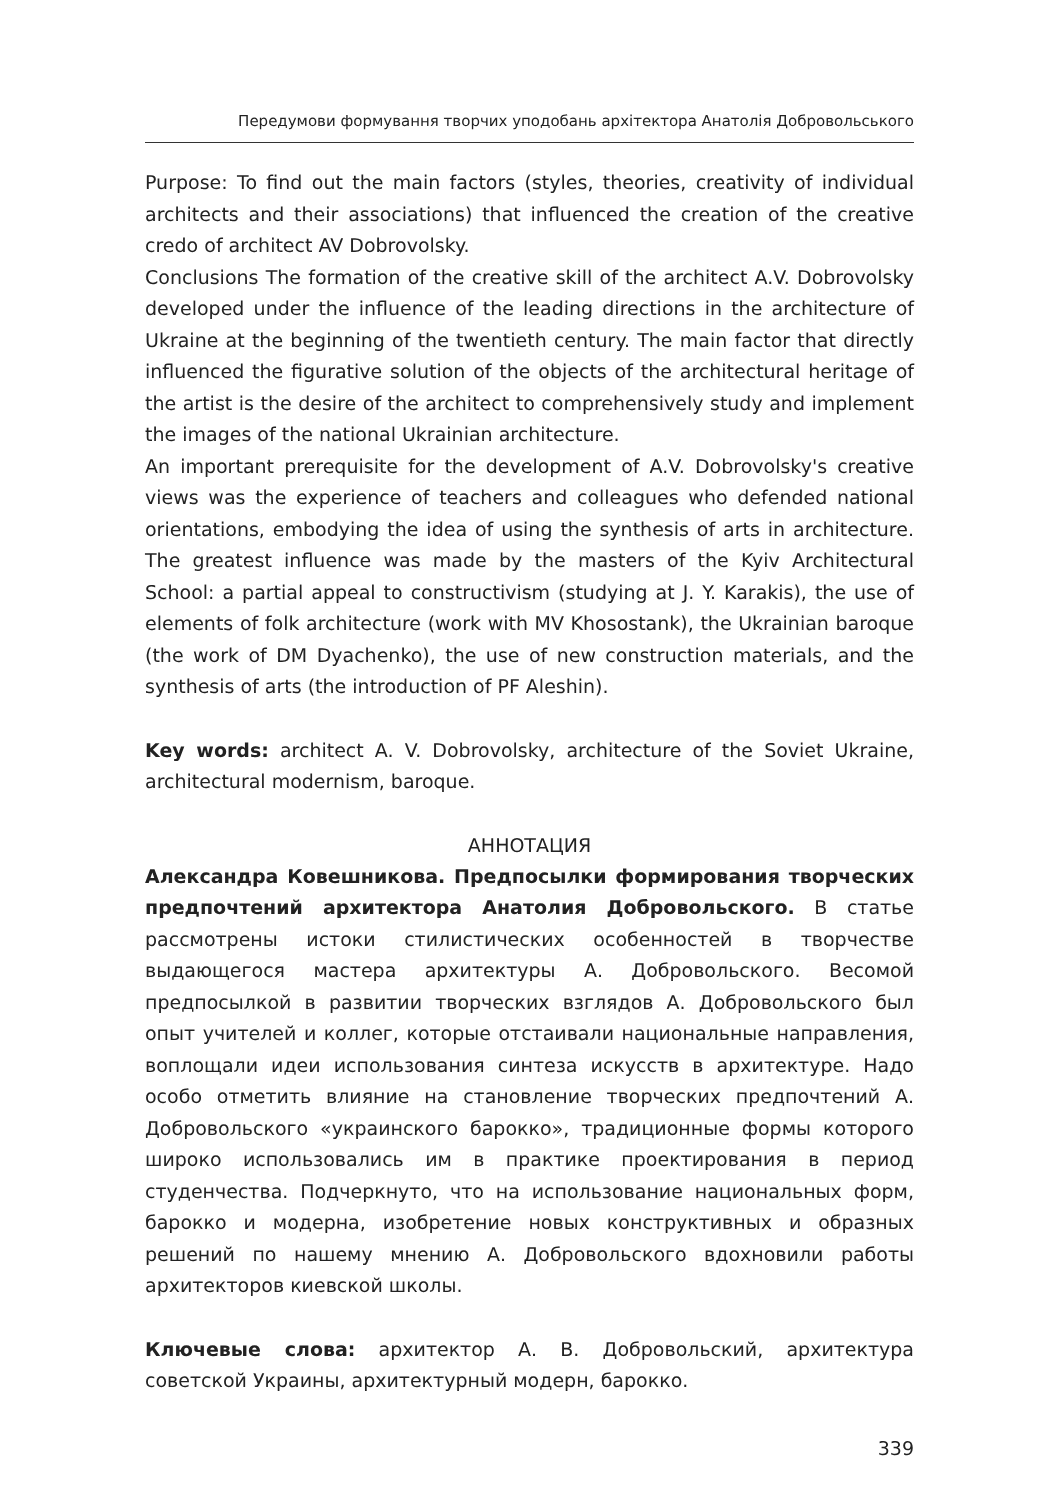Передумови формування творчих уподобань архітектора Анатолія Добровольського
Purpose: To find out the main factors (styles, theories, creativity of individual architects and their associations) that influenced the creation of the creative credo of architect AV Dobrovolsky.
Conclusions The formation of the creative skill of the architect A.V. Dobrovolsky developed under the influence of the leading directions in the architecture of Ukraine at the beginning of the twentieth century. The main factor that directly influenced the figurative solution of the objects of the architectural heritage of the artist is the desire of the architect to comprehensively study and implement the images of the national Ukrainian architecture.
An important prerequisite for the development of A.V. Dobrovolsky's creative views was the experience of teachers and colleagues who defended national orientations, embodying the idea of using the synthesis of arts in architecture. The greatest influence was made by the masters of the Kyiv Architectural School: a partial appeal to constructivism (studying at J. Y. Karakis), the use of elements of folk architecture (work with MV Khosostank), the Ukrainian baroque (the work of DM Dyachenko), the use of new construction materials, and the synthesis of arts (the introduction of PF Aleshin).
Key words: architect A. V. Dobrovolsky, architecture of the Soviet Ukraine, architectural modernism, baroque.
АННОТАЦИЯ
Александра Ковешникова. Предпосылки формирования творческих предпочтений архитектора Анатолия Добровольского. В статье рассмотрены истоки стилистических особенностей в творчестве выдающегося мастера архитектуры А. Добровольского. Весомой предпосылкой в развитии творческих взглядов А. Добровольского был опыт учителей и коллег, которые отстаивали национальные направления, воплощали идеи использования синтеза искусств в архитектуре. Надо особо отметить влияние на становление творческих предпочтений А. Добровольского «украинского барокко», традиционные формы которого широко использовались им в практике проектирования в период студенчества. Подчеркнуто, что на использование национальных форм, барокко и модерна, изобретение новых конструктивных и образных решений по нашему мнению А. Добровольского вдохновили работы архитекторов киевской школы.
Ключевые слова: архитектор А. В. Добровольский, архитектура советской Украины, архитектурный модерн, барокко.
339